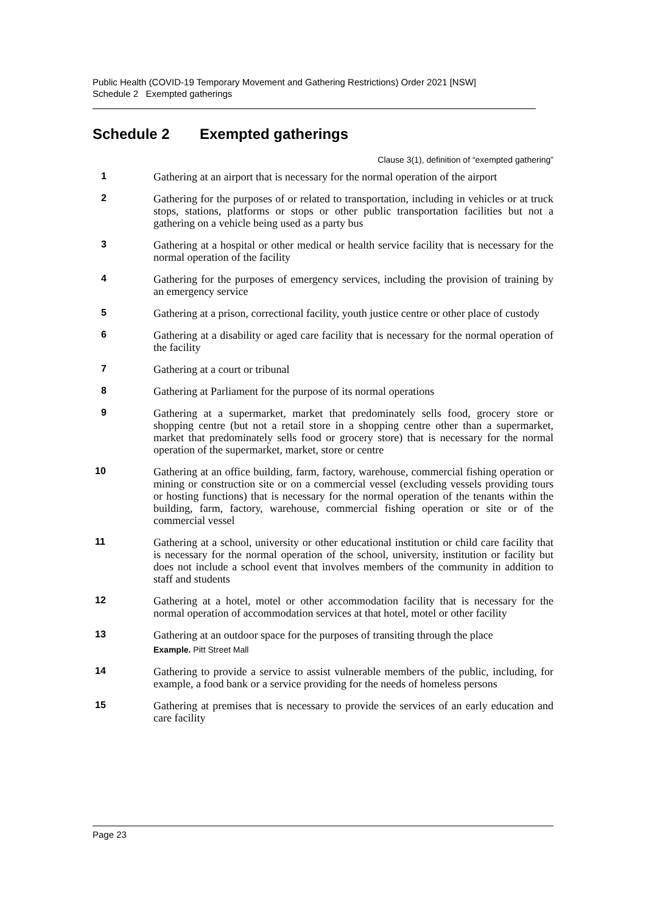Public Health (COVID-19 Temporary Movement and Gathering Restrictions) Order 2021 [NSW]
Schedule 2 Exempted gatherings
Schedule 2 Exempted gatherings
Clause 3(1), definition of “exempted gathering”
1
Gathering at an airport that is necessary for the normal operation of the airport
2
Gathering for the purposes of or related to transportation, including in vehicles or at truck stops, stations, platforms or stops or other public transportation facilities but not a gathering on a vehicle being used as a party bus
3
Gathering at a hospital or other medical or health service facility that is necessary for the normal operation of the facility
4
Gathering for the purposes of emergency services, including the provision of training by an emergency service
5
Gathering at a prison, correctional facility, youth justice centre or other place of custody
6
Gathering at a disability or aged care facility that is necessary for the normal operation of the facility
7
Gathering at a court or tribunal
8
Gathering at Parliament for the purpose of its normal operations
9
Gathering at a supermarket, market that predominately sells food, grocery store or shopping centre (but not a retail store in a shopping centre other than a supermarket, market that predominately sells food or grocery store) that is necessary for the normal operation of the supermarket, market, store or centre
10
Gathering at an office building, farm, factory, warehouse, commercial fishing operation or mining or construction site or on a commercial vessel (excluding vessels providing tours or hosting functions) that is necessary for the normal operation of the tenants within the building, farm, factory, warehouse, commercial fishing operation or site or of the commercial vessel
11
Gathering at a school, university or other educational institution or child care facility that is necessary for the normal operation of the school, university, institution or facility but does not include a school event that involves members of the community in addition to staff and students
12
Gathering at a hotel, motel or other accommodation facility that is necessary for the normal operation of accommodation services at that hotel, motel or other facility
13
Gathering at an outdoor space for the purposes of transiting through the place
Example. Pitt Street Mall
14
Gathering to provide a service to assist vulnerable members of the public, including, for example, a food bank or a service providing for the needs of homeless persons
15
Gathering at premises that is necessary to provide the services of an early education and care facility
Page 23